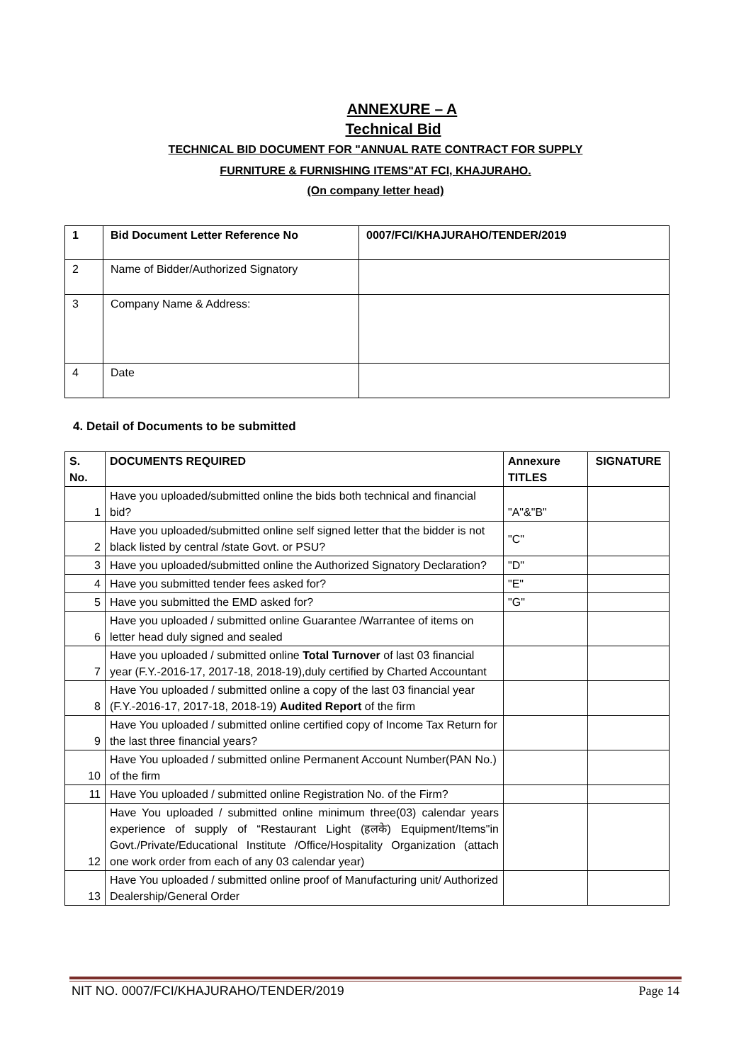ANNEXURE – A
Technical Bid
TECHNICAL BID DOCUMENT FOR "ANNUAL RATE CONTRACT FOR SUPPLY
FURNITURE & FURNISHING ITEMS"AT FCI, KHAJURAHO.
(On company letter head)
| 1 | Bid Document Letter Reference No | 0007/FCI/KHAJURAHO/TENDER/2019 |
| 2 | Name of Bidder/Authorized Signatory | |
| 3 | Company Name & Address: | |
| 4 | Date | |
4. Detail of Documents to be submitted
| S. No. | DOCUMENTS REQUIRED | Annexure TITLES | SIGNATURE |
| --- | --- | --- | --- |
| 1 | Have you uploaded/submitted online the bids both technical and financial bid? | "A"&"B" | |
| 2 | Have you uploaded/submitted online self signed letter that the bidder is not black listed by central /state Govt. or PSU? | "C" | |
| 3 | Have you uploaded/submitted online the Authorized Signatory Declaration? | "D" | |
| 4 | Have you submitted tender fees asked for? | "E" | |
| 5 | Have you submitted the EMD asked for? | "G" | |
| 6 | Have you uploaded / submitted online Guarantee /Warrantee of items on letter head duly signed and sealed | | |
| 7 | Have you uploaded / submitted online Total Turnover of last 03 financial year (F.Y.-2016-17, 2017-18, 2018-19),duly certified by Charted Accountant | | |
| 8 | Have You uploaded / submitted online a copy of the last 03 financial year (F.Y.-2016-17, 2017-18, 2018-19) Audited Report of the firm | | |
| 9 | Have You uploaded / submitted online certified copy of Income Tax Return for the last three financial years? | | |
| 10 | Have You uploaded / submitted online Permanent Account Number(PAN No.) of the firm | | |
| 11 | Have You uploaded / submitted online Registration No. of the Firm? | | |
| 12 | Have You uploaded / submitted online minimum three(03) calendar years experience of supply of “Restaurant Light (हलके) Equipment/Items"in Govt./Private/Educational Institute /Office/Hospitality Organization (attach one work order from each of any 03 calendar year) | | |
| 13 | Have You uploaded / submitted online proof of Manufacturing unit/ Authorized Dealership/General Order | | |
NIT NO. 0007/FCI/KHAJURAHO/TENDER/2019 Page 14